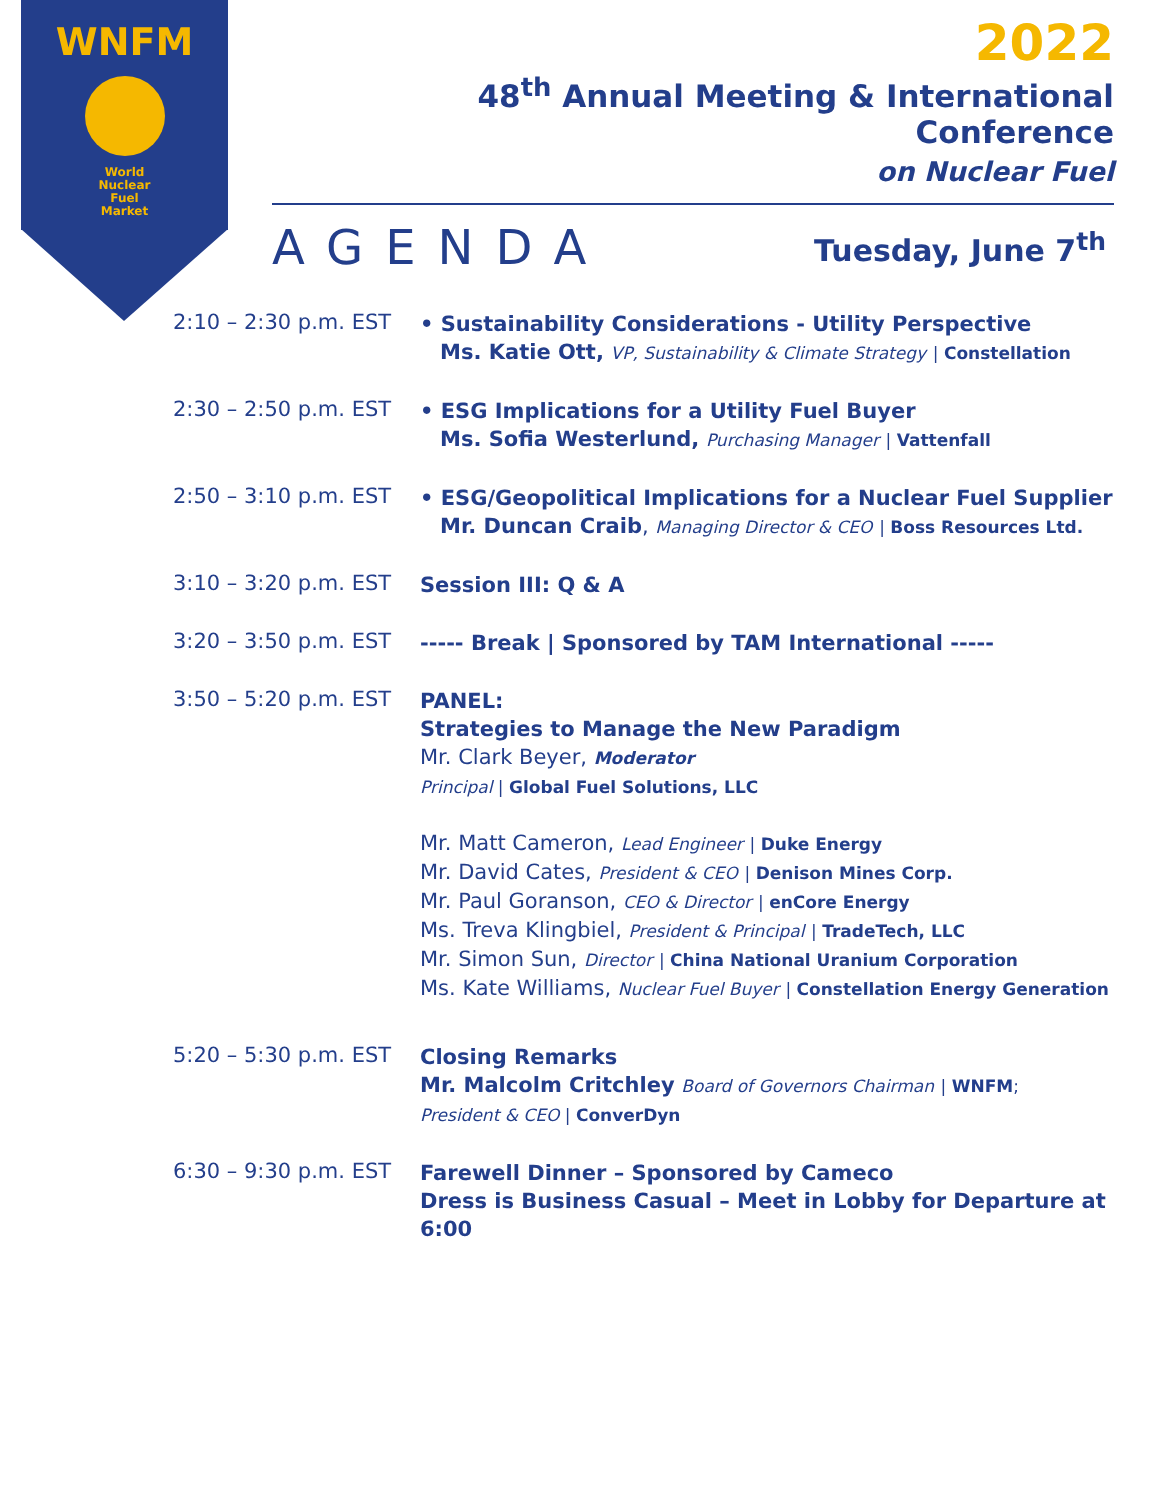WNFM
World
Nuclear
Fuel
Market
2022
48<sup>th</sup> Annual Meeting & International Conference
on Nuclear Fuel
AGENDA Tuesday, June 7<sup>th</sup>
2:10 – 2:30 p.m. EST
• Sustainability Considerations - Utility Perspective
Ms. Katie Ott, VP, Sustainability & Climate Strategy | Constellation
2:30 – 2:50 p.m. EST
• ESG Implications for a Utility Fuel Buyer
Ms. Sofia Westerlund, Purchasing Manager | Vattenfall
2:50 – 3:10 p.m. EST
• ESG/Geopolitical Implications for a Nuclear Fuel Supplier
Mr. Duncan Craib, Managing Director & CEO | Boss Resources Ltd.
3:10 – 3:20 p.m. EST
Session III: Q & A
3:20 – 3:50 p.m. EST
----- Break | Sponsored by TAM International -----
3:50 – 5:20 p.m. EST
PANEL:
Strategies to Manage the New Paradigm
Mr. Clark Beyer, Moderator
Principal | Global Fuel Solutions, LLC
Mr. Matt Cameron, Lead Engineer | Duke Energy
Mr. David Cates, President & CEO | Denison Mines Corp.
Mr. Paul Goranson, CEO & Director | enCore Energy
Ms. Treva Klingbiel, President & Principal | TradeTech, LLC
Mr. Simon Sun, Director | China National Uranium Corporation
Ms. Kate Williams, Nuclear Fuel Buyer | Constellation Energy Generation
5:20 – 5:30 p.m. EST
Closing Remarks
Mr. Malcolm Critchley Board of Governors Chairman | WNFM;
President & CEO | ConverDyn
6:30 – 9:30 p.m. EST
Farewell Dinner – Sponsored by Cameco
Dress is Business Casual – Meet in Lobby for Departure at 6:00